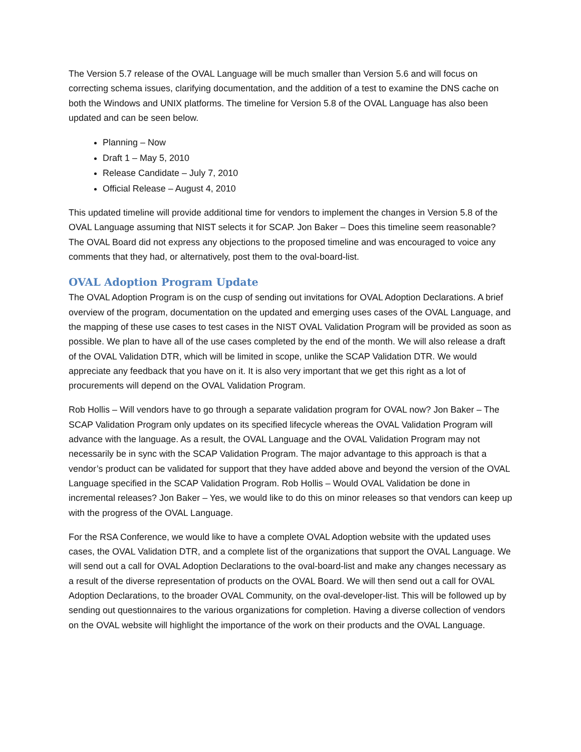The Version 5.7 release of the OVAL Language will be much smaller than Version 5.6 and will focus on correcting schema issues, clarifying documentation, and the addition of a test to examine the DNS cache on both the Windows and UNIX platforms. The timeline for Version 5.8 of the OVAL Language has also been updated and can be seen below.
Planning – Now
Draft 1 – May 5, 2010
Release Candidate – July 7, 2010
Official Release – August 4, 2010
This updated timeline will provide additional time for vendors to implement the changes in Version 5.8 of the OVAL Language assuming that NIST selects it for SCAP. Jon Baker – Does this timeline seem reasonable? The OVAL Board did not express any objections to the proposed timeline and was encouraged to voice any comments that they had, or alternatively, post them to the oval-board-list.
OVAL Adoption Program Update
The OVAL Adoption Program is on the cusp of sending out invitations for OVAL Adoption Declarations. A brief overview of the program, documentation on the updated and emerging uses cases of the OVAL Language, and the mapping of these use cases to test cases in the NIST OVAL Validation Program will be provided as soon as possible. We plan to have all of the use cases completed by the end of the month. We will also release a draft of the OVAL Validation DTR, which will be limited in scope, unlike the SCAP Validation DTR. We would appreciate any feedback that you have on it. It is also very important that we get this right as a lot of procurements will depend on the OVAL Validation Program.
Rob Hollis – Will vendors have to go through a separate validation program for OVAL now? Jon Baker – The SCAP Validation Program only updates on its specified lifecycle whereas the OVAL Validation Program will advance with the language. As a result, the OVAL Language and the OVAL Validation Program may not necessarily be in sync with the SCAP Validation Program. The major advantage to this approach is that a vendor’s product can be validated for support that they have added above and beyond the version of the OVAL Language specified in the SCAP Validation Program. Rob Hollis – Would OVAL Validation be done in incremental releases? Jon Baker – Yes, we would like to do this on minor releases so that vendors can keep up with the progress of the OVAL Language.
For the RSA Conference, we would like to have a complete OVAL Adoption website with the updated uses cases, the OVAL Validation DTR, and a complete list of the organizations that support the OVAL Language. We will send out a call for OVAL Adoption Declarations to the oval-board-list and make any changes necessary as a result of the diverse representation of products on the OVAL Board. We will then send out a call for OVAL Adoption Declarations, to the broader OVAL Community, on the oval-developer-list. This will be followed up by sending out questionnaires to the various organizations for completion. Having a diverse collection of vendors on the OVAL website will highlight the importance of the work on their products and the OVAL Language.